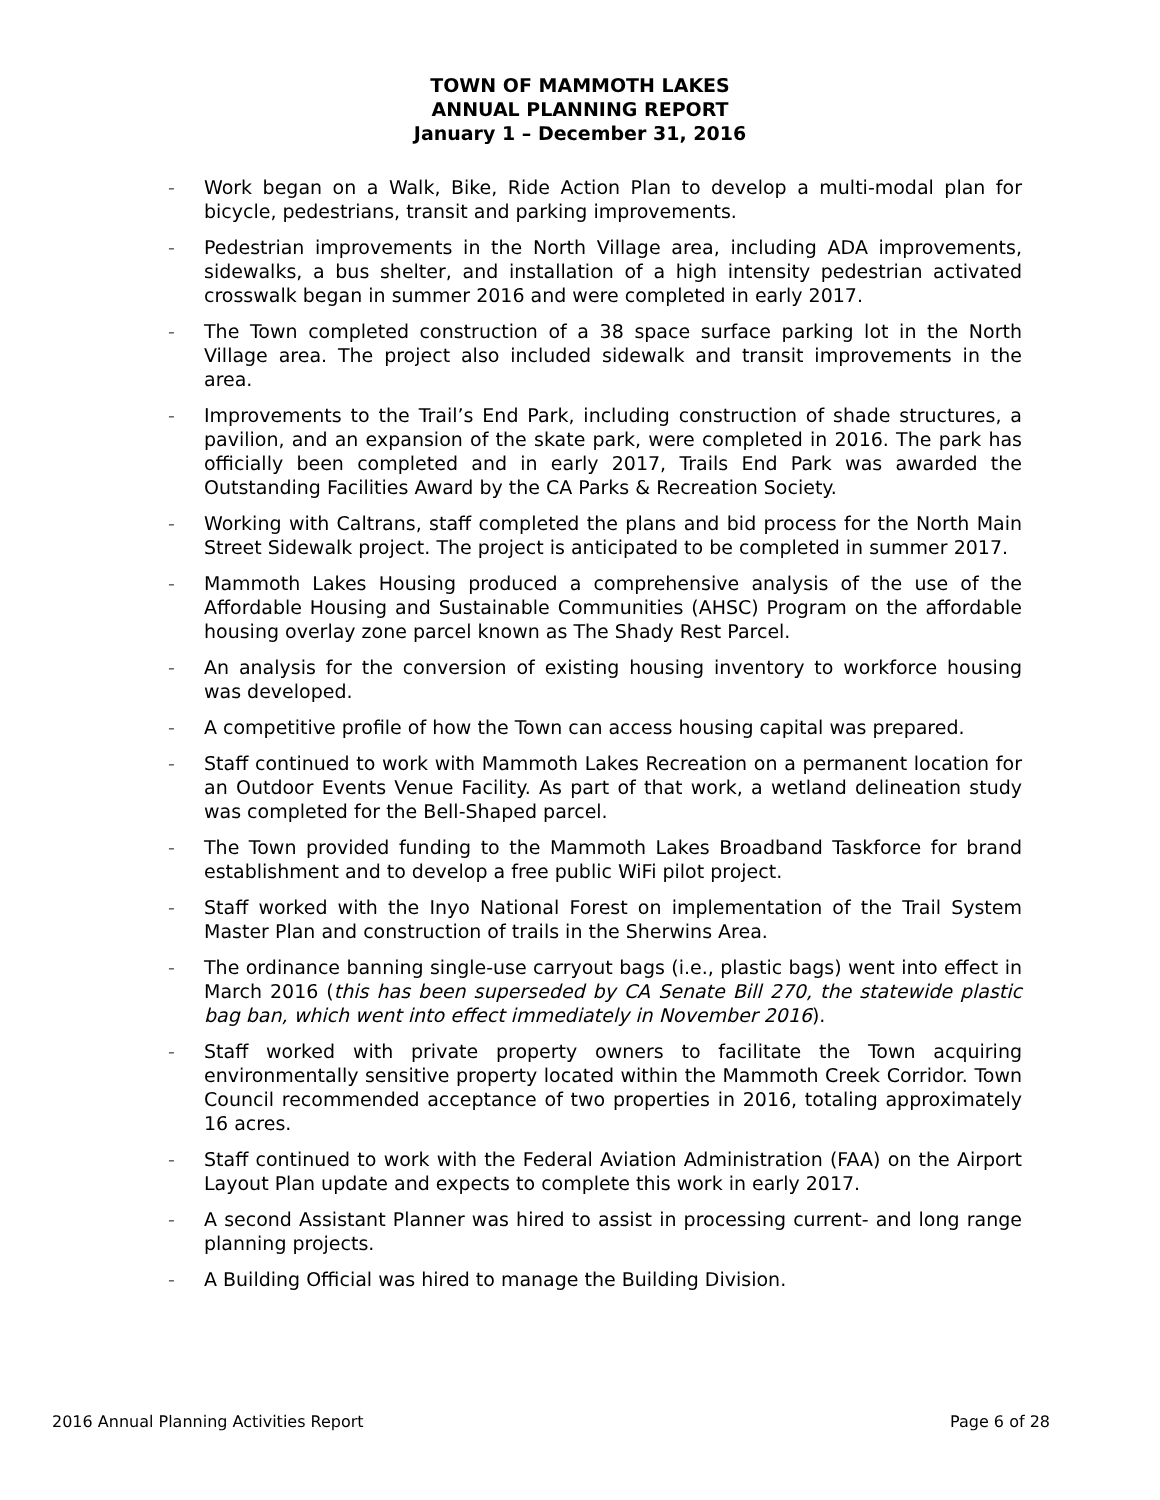TOWN OF MAMMOTH LAKES
ANNUAL PLANNING REPORT
January 1 – December 31, 2016
- Work began on a Walk, Bike, Ride Action Plan to develop a multi-modal plan for bicycle, pedestrians, transit and parking improvements.
- Pedestrian improvements in the North Village area, including ADA improvements, sidewalks, a bus shelter, and installation of a high intensity pedestrian activated crosswalk began in summer 2016 and were completed in early 2017.
- The Town completed construction of a 38 space surface parking lot in the North Village area. The project also included sidewalk and transit improvements in the area.
- Improvements to the Trail’s End Park, including construction of shade structures, a pavilion, and an expansion of the skate park, were completed in 2016. The park has officially been completed and in early 2017, Trails End Park was awarded the Outstanding Facilities Award by the CA Parks & Recreation Society.
- Working with Caltrans, staff completed the plans and bid process for the North Main Street Sidewalk project. The project is anticipated to be completed in summer 2017.
- Mammoth Lakes Housing produced a comprehensive analysis of the use of the Affordable Housing and Sustainable Communities (AHSC) Program on the affordable housing overlay zone parcel known as The Shady Rest Parcel.
- An analysis for the conversion of existing housing inventory to workforce housing was developed.
- A competitive profile of how the Town can access housing capital was prepared.
- Staff continued to work with Mammoth Lakes Recreation on a permanent location for an Outdoor Events Venue Facility. As part of that work, a wetland delineation study was completed for the Bell-Shaped parcel.
- The Town provided funding to the Mammoth Lakes Broadband Taskforce for brand establishment and to develop a free public WiFi pilot project.
- Staff worked with the Inyo National Forest on implementation of the Trail System Master Plan and construction of trails in the Sherwins Area.
- The ordinance banning single-use carryout bags (i.e., plastic bags) went into effect in March 2016 (this has been superseded by CA Senate Bill 270, the statewide plastic bag ban, which went into effect immediately in November 2016).
- Staff worked with private property owners to facilitate the Town acquiring environmentally sensitive property located within the Mammoth Creek Corridor. Town Council recommended acceptance of two properties in 2016, totaling approximately 16 acres.
- Staff continued to work with the Federal Aviation Administration (FAA) on the Airport Layout Plan update and expects to complete this work in early 2017.
- A second Assistant Planner was hired to assist in processing current- and long range planning projects.
- A Building Official was hired to manage the Building Division.
2016 Annual Planning Activities Report Page 6 of 28